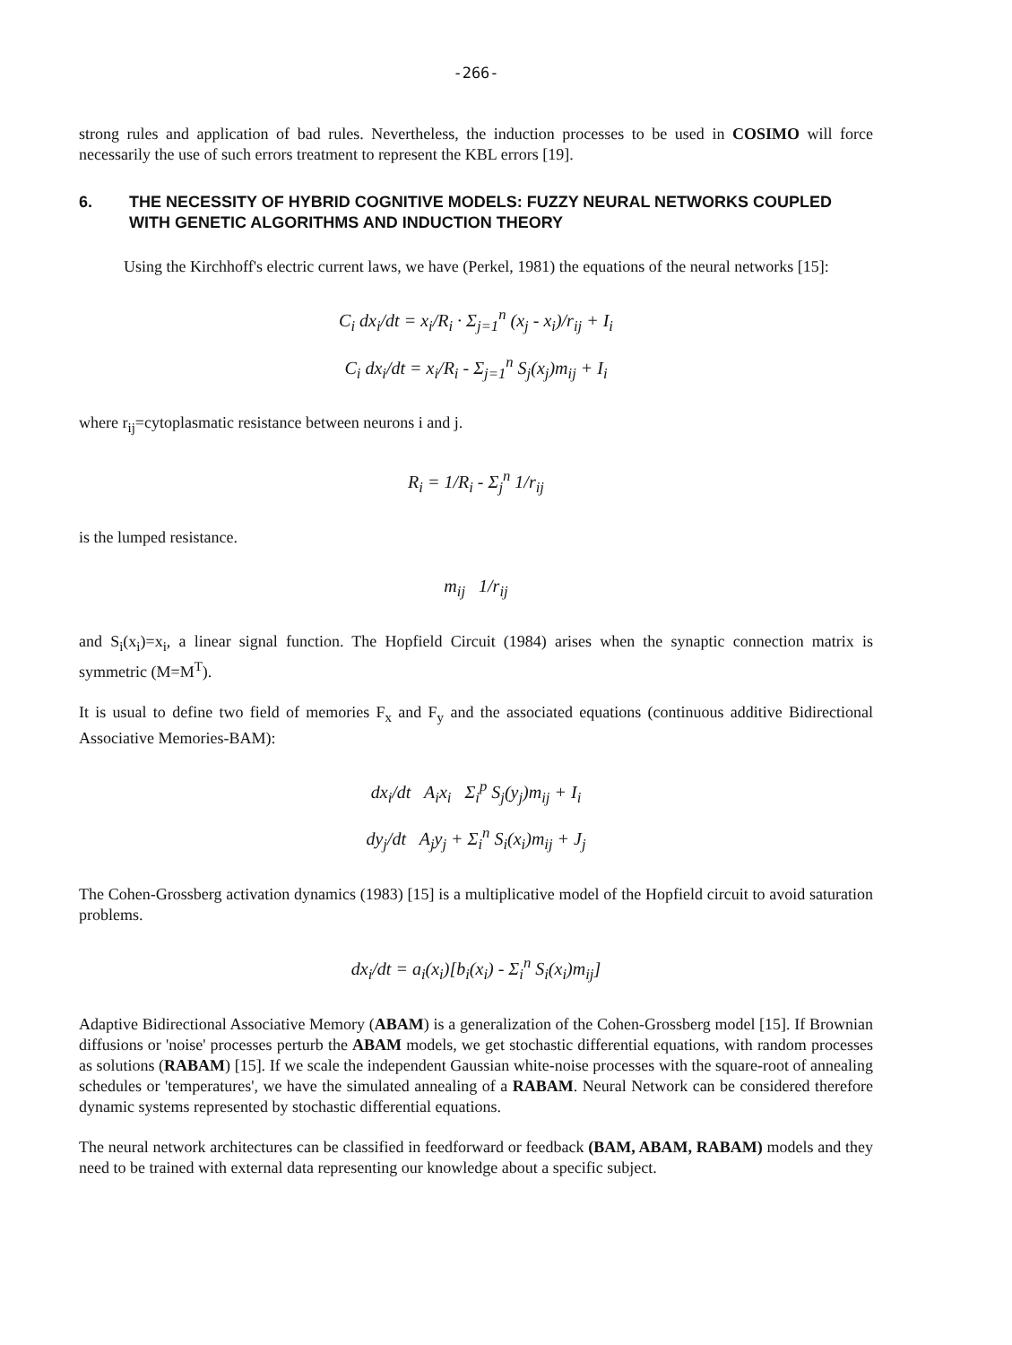-266-
strong rules and application of bad rules. Nevertheless, the induction processes to be used in COSIMO will force necessarily the use of such errors treatment to represent the KBL errors [19].
6. THE NECESSITY OF HYBRID COGNITIVE MODELS: FUZZY NEURAL NETWORKS COUPLED WITH GENETIC ALGORITHMS AND INDUCTION THEORY
Using the Kirchhoff's electric current laws, we have (Perkel, 1981) the equations of the neural networks [15]:
C<sub>i</sub> dx<sub>i</sub>/dt = x<sub>i</sub>/R<sub>i</sub> · Σ<sub>j=1</sub><sup>n</sup> (x<sub>j</sub> - x<sub>i</sub>)/r<sub>ij</sub> + I<sub>i</sub>
C<sub>i</sub> dx<sub>i</sub>/dt = x<sub>i</sub>/R<sub>i</sub> - Σ<sub>j=1</sub><sup>n</sup> S<sub>j</sub>(x<sub>j</sub>)m<sub>ij</sub> + I<sub>i</sub>
where r<sub>ij</sub>=cytoplasmatic resistance between neurons i and j.
R<sub>i</sub> = 1/R<sub>i</sub> - Σ<sub>j</sub><sup>n</sup> 1/r<sub>ij</sub>
is the lumped resistance.
m<sub>ij</sub> 1/r<sub>ij</sub>
and S<sub>i</sub>(x<sub>i</sub>)=x<sub>i</sub>, a linear signal function. The Hopfield Circuit (1984) arises when the synaptic connection matrix is symmetric (M=M<sup>T</sup>).
It is usual to define two field of memories F<sub>x</sub> and F<sub>y</sub> and the associated equations (continuous additive Bidirectional Associative Memories-BAM):
dx<sub>i</sub>/dt A<sub>i</sub>x<sub>i</sub> Σ<sub>i</sub><sup>p</sup> S<sub>j</sub>(y<sub>j</sub>)m<sub>ij</sub> + I<sub>i</sub>
dy<sub>j</sub>/dt A<sub>j</sub>y<sub>j</sub> + Σ<sub>i</sub><sup>n</sup> S<sub>i</sub>(x<sub>i</sub>)m<sub>ij</sub> + J<sub>j</sub>
The Cohen-Grossberg activation dynamics (1983) [15] is a multiplicative model of the Hopfield circuit to avoid saturation problems.
dx<sub>i</sub>/dt = a<sub>i</sub>(x<sub>i</sub>)[b<sub>i</sub>(x<sub>i</sub>) - Σ<sub>i</sub><sup>n</sup> S<sub>i</sub>(x<sub>i</sub>)m<sub>ij</sub>]
Adaptive Bidirectional Associative Memory (ABAM) is a generalization of the Cohen-Grossberg model [15]. If Brownian diffusions or 'noise' processes perturb the ABAM models, we get stochastic differential equations, with random processes as solutions (RABAM) [15]. If we scale the independent Gaussian white-noise processes with the square-root of annealing schedules or 'temperatures', we have the simulated annealing of a RABAM. Neural Network can be considered therefore dynamic systems represented by stochastic differential equations.
The neural network architectures can be classified in feedforward or feedback (BAM, ABAM, RABAM) models and they need to be trained with external data representing our knowledge about a specific subject.